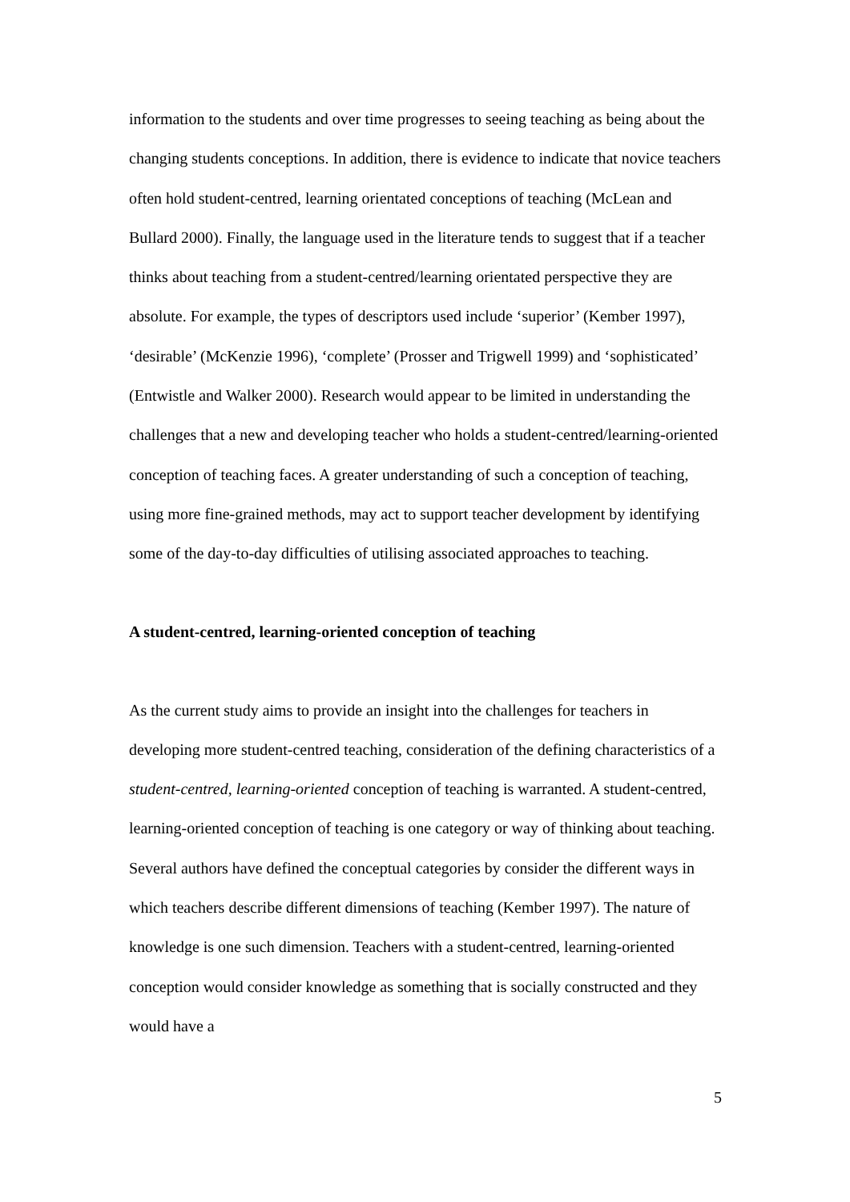information to the students and over time progresses to seeing teaching as being about the changing students conceptions. In addition, there is evidence to indicate that novice teachers often hold student-centred, learning orientated conceptions of teaching (McLean and Bullard 2000). Finally, the language used in the literature tends to suggest that if a teacher thinks about teaching from a student-centred/learning orientated perspective they are absolute. For example, the types of descriptors used include ‘superior’ (Kember 1997), ‘desirable’ (McKenzie 1996), ‘complete’ (Prosser and Trigwell 1999) and ‘sophisticated’ (Entwistle and Walker 2000). Research would appear to be limited in understanding the challenges that a new and developing teacher who holds a student-centred/learning-oriented conception of teaching faces. A greater understanding of such a conception of teaching, using more fine-grained methods, may act to support teacher development by identifying some of the day-to-day difficulties of utilising associated approaches to teaching.
A student-centred, learning-oriented conception of teaching
As the current study aims to provide an insight into the challenges for teachers in developing more student-centred teaching, consideration of the defining characteristics of a student-centred, learning-oriented conception of teaching is warranted. A student-centred, learning-oriented conception of teaching is one category or way of thinking about teaching. Several authors have defined the conceptual categories by consider the different ways in which teachers describe different dimensions of teaching (Kember 1997). The nature of knowledge is one such dimension. Teachers with a student-centred, learning-oriented conception would consider knowledge as something that is socially constructed and they would have a
5